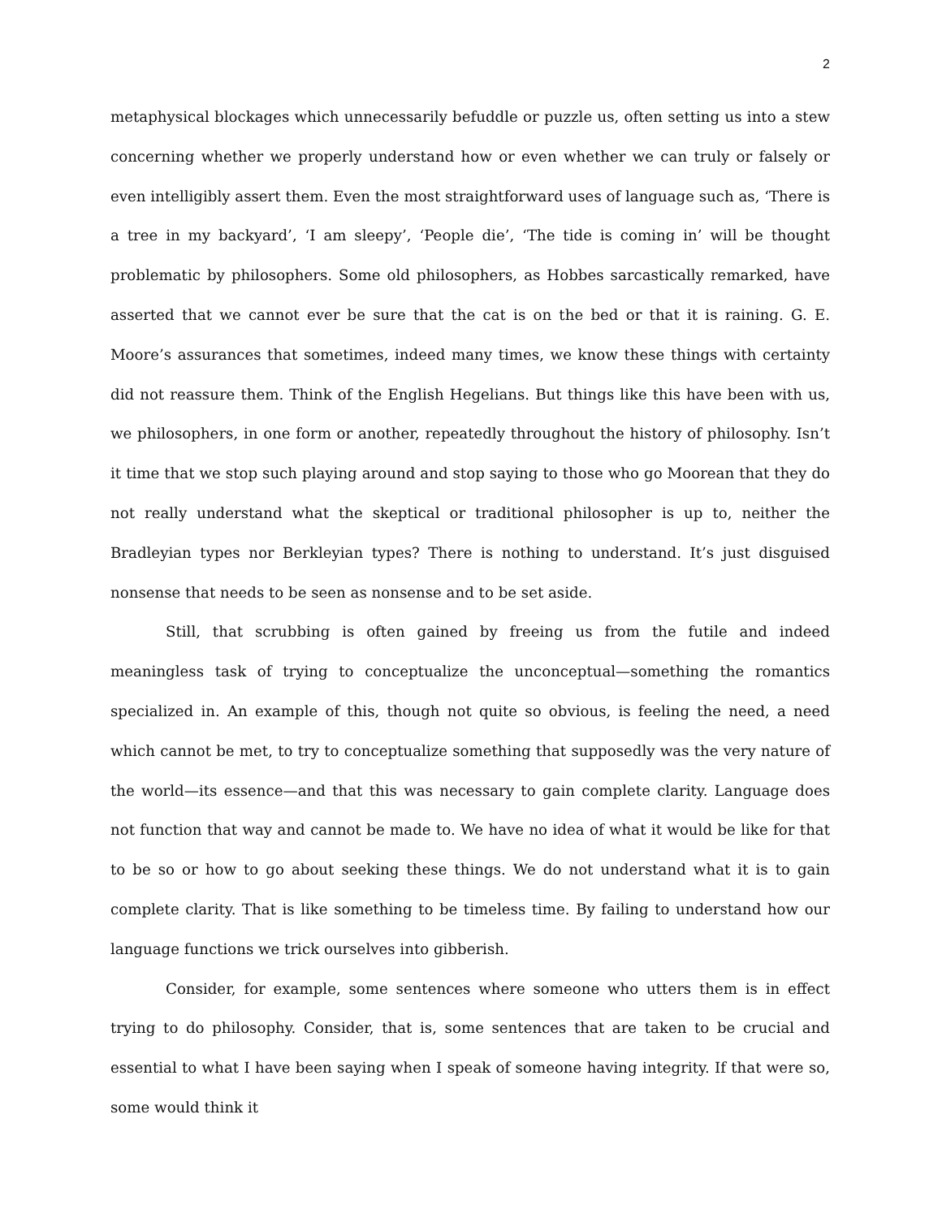2
metaphysical blockages which unnecessarily befuddle or puzzle us, often setting us into a stew concerning whether we properly understand how or even whether we can truly or falsely or even intelligibly assert them. Even the most straightforward uses of language such as, ‘There is a tree in my backyard’, ‘I am sleepy’, ‘People die’, ‘The tide is coming in’ will be thought problematic by philosophers. Some old philosophers, as Hobbes sarcastically remarked, have asserted that we cannot ever be sure that the cat is on the bed or that it is raining. G. E. Moore’s assurances that sometimes, indeed many times, we know these things with certainty did not reassure them. Think of the English Hegelians. But things like this have been with us, we philosophers, in one form or another, repeatedly throughout the history of philosophy. Isn’t it time that we stop such playing around and stop saying to those who go Moorean that they do not really understand what the skeptical or traditional philosopher is up to, neither the Bradleyian types nor Berkleyian types? There is nothing to understand. It’s just disguised nonsense that needs to be seen as nonsense and to be set aside.
Still, that scrubbing is often gained by freeing us from the futile and indeed meaningless task of trying to conceptualize the unconceptual—something the romantics specialized in. An example of this, though not quite so obvious, is feeling the need, a need which cannot be met, to try to conceptualize something that supposedly was the very nature of the world—its essence—and that this was necessary to gain complete clarity. Language does not function that way and cannot be made to. We have no idea of what it would be like for that to be so or how to go about seeking these things. We do not understand what it is to gain complete clarity. That is like something to be timeless time. By failing to understand how our language functions we trick ourselves into gibberish.
Consider, for example, some sentences where someone who utters them is in effect trying to do philosophy. Consider, that is, some sentences that are taken to be crucial and essential to what I have been saying when I speak of someone having integrity. If that were so, some would think it